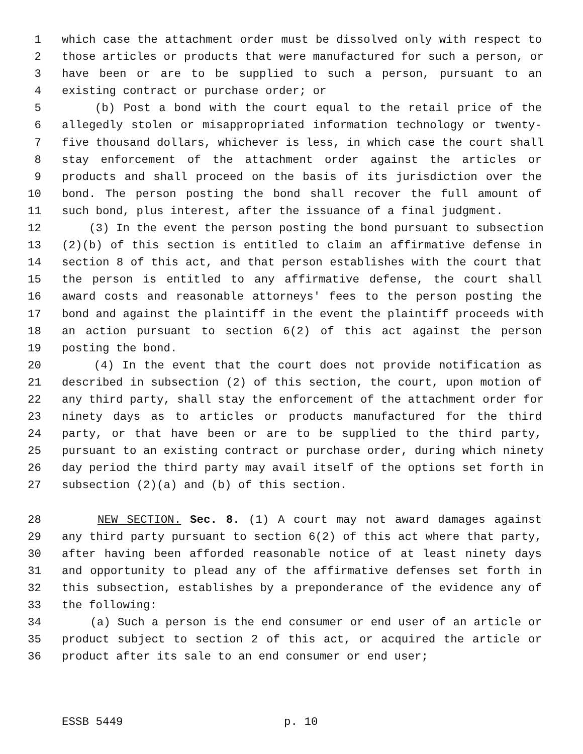1 which case the attachment order must be dissolved only with respect to
2 those articles or products that were manufactured for such a person, or
3 have been or are to be supplied to such a person, pursuant to an
4 existing contract or purchase order; or
5 (b) Post a bond with the court equal to the retail price of the
6 allegedly stolen or misappropriated information technology or twenty-
7 five thousand dollars, whichever is less, in which case the court shall
8 stay enforcement of the attachment order against the articles or
9 products and shall proceed on the basis of its jurisdiction over the
10 bond. The person posting the bond shall recover the full amount of
11 such bond, plus interest, after the issuance of a final judgment.
12 (3) In the event the person posting the bond pursuant to subsection
13 (2)(b) of this section is entitled to claim an affirmative defense in
14 section 8 of this act, and that person establishes with the court that
15 the person is entitled to any affirmative defense, the court shall
16 award costs and reasonable attorneys' fees to the person posting the
17 bond and against the plaintiff in the event the plaintiff proceeds with
18 an action pursuant to section 6(2) of this act against the person
19 posting the bond.
20 (4) In the event that the court does not provide notification as
21 described in subsection (2) of this section, the court, upon motion of
22 any third party, shall stay the enforcement of the attachment order for
23 ninety days as to articles or products manufactured for the third
24 party, or that have been or are to be supplied to the third party,
25 pursuant to an existing contract or purchase order, during which ninety
26 day period the third party may avail itself of the options set forth in
27 subsection (2)(a) and (b) of this section.
28 NEW SECTION. Sec. 8. (1) A court may not award damages against
29 any third party pursuant to section 6(2) of this act where that party,
30 after having been afforded reasonable notice of at least ninety days
31 and opportunity to plead any of the affirmative defenses set forth in
32 this subsection, establishes by a preponderance of the evidence any of
33 the following:
34 (a) Such a person is the end consumer or end user of an article or
35 product subject to section 2 of this act, or acquired the article or
36 product after its sale to an end consumer or end user;
ESSB 5449 p. 10